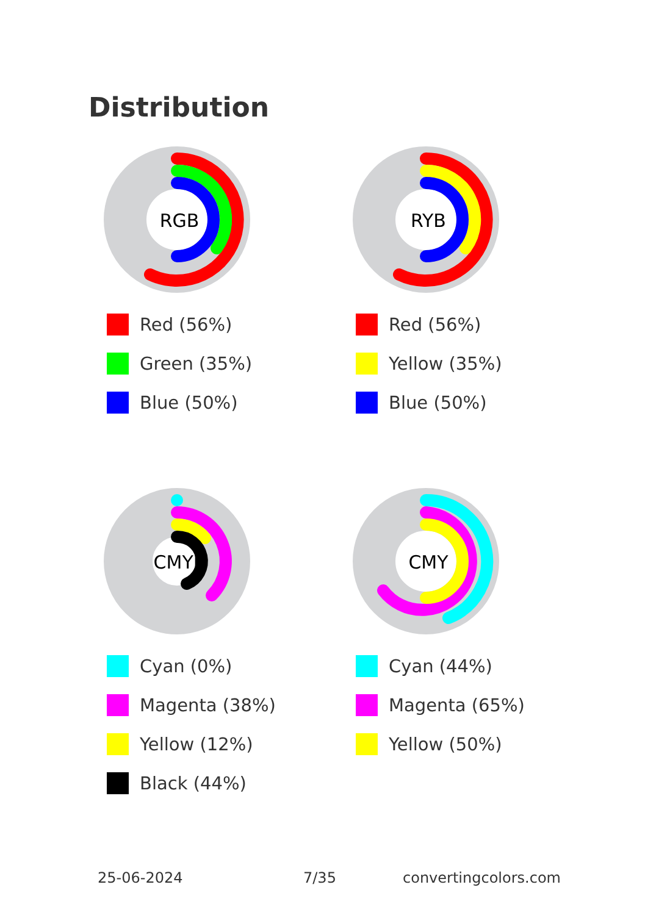Distribution
RGB
Red (56%)
Green (35%)
Blue (50%)
RYB
Red (56%)
Yellow (35%)
Blue (50%)
CMYK
Cyan (0%)
Magenta (38%)
Yellow (12%)
Black (44%)
CMY
Cyan (44%)
Magenta (65%)
Yellow (50%)
25-06-2024 7/35 convertingcolors.com